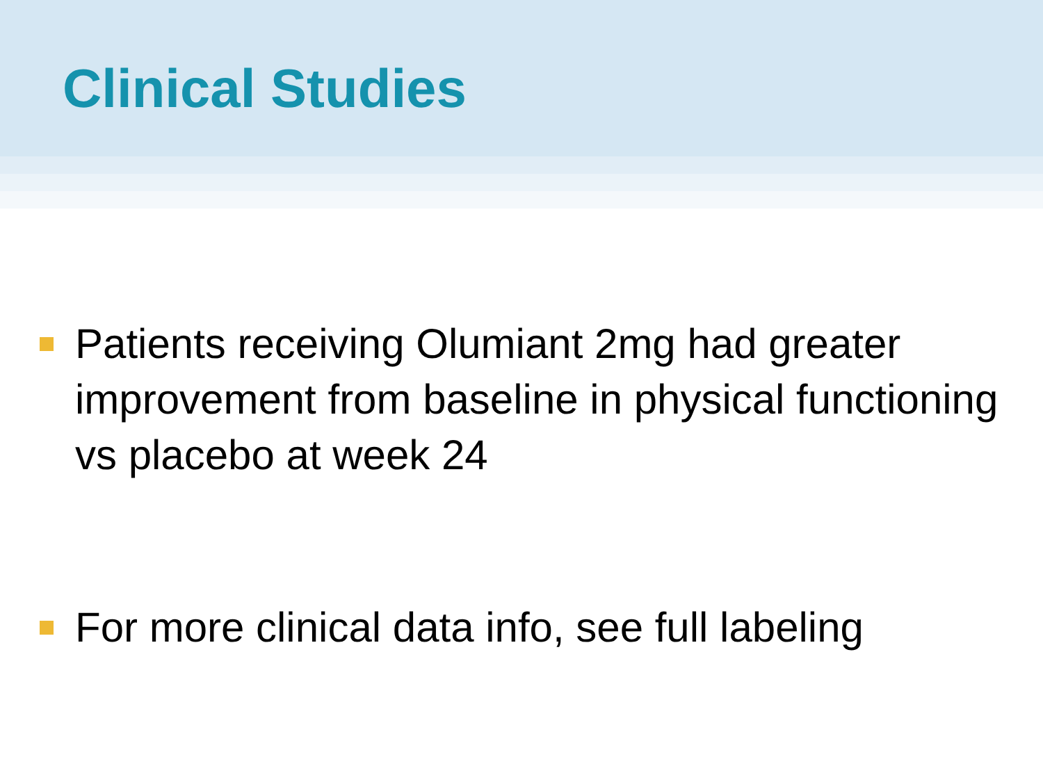Clinical Studies
Patients receiving Olumiant 2mg had greater improvement from baseline in physical functioning vs placebo at week 24
For more clinical data info, see full labeling